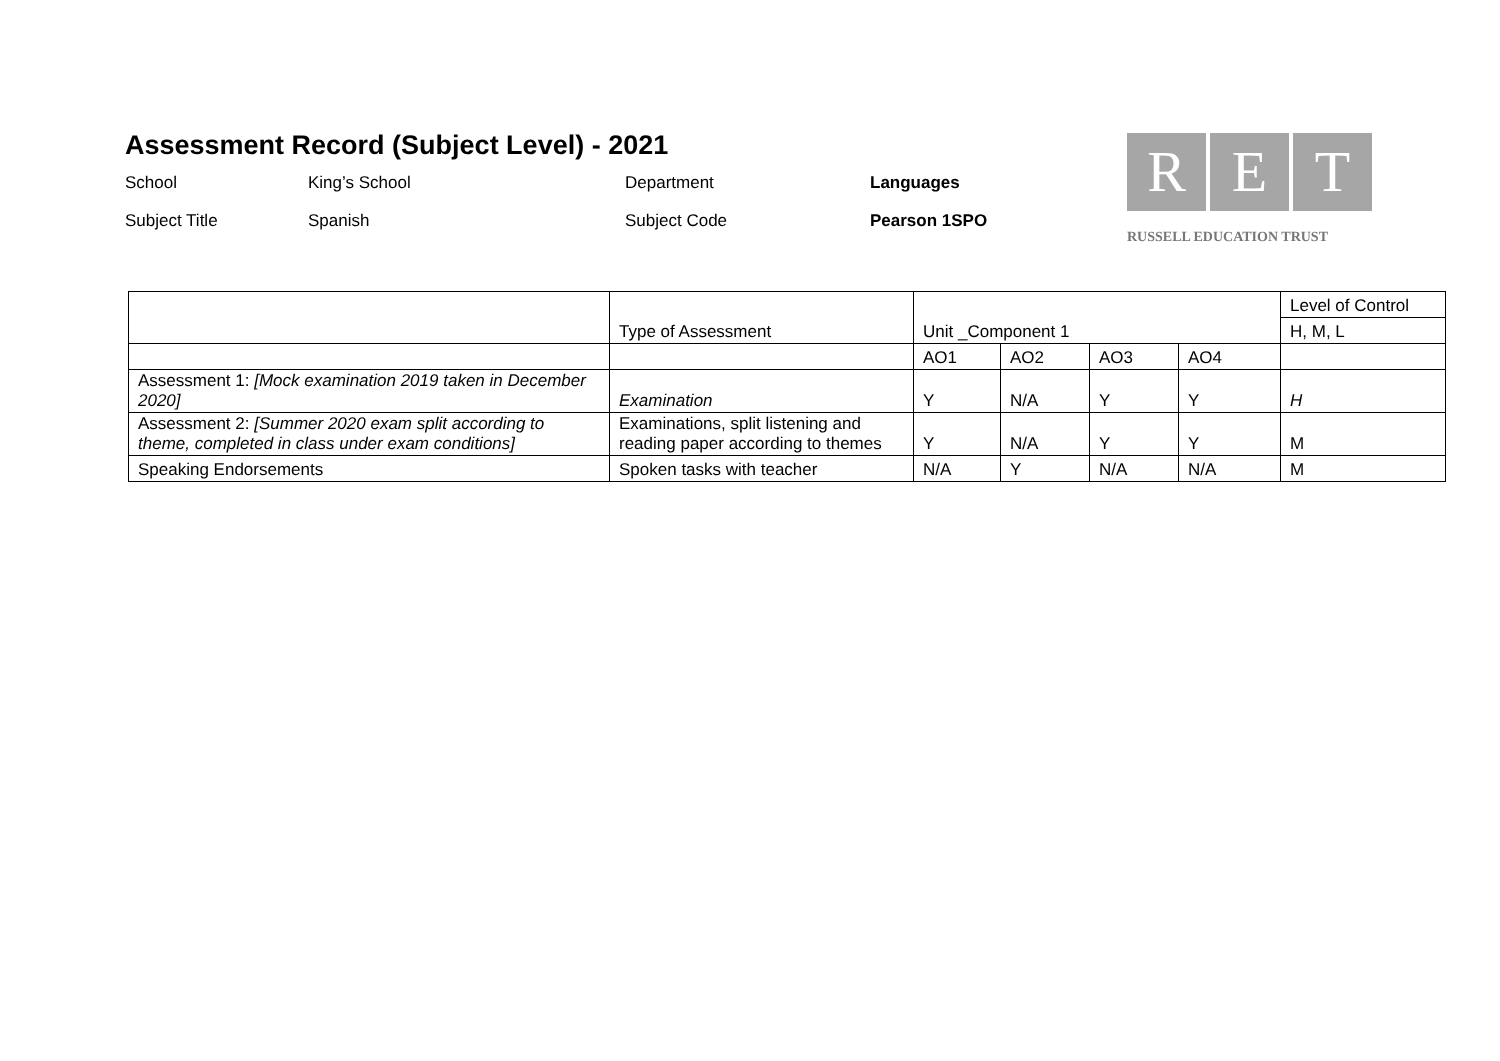Assessment Record (Subject Level) - 2021
School
King’s School
Department
Languages
Subject Title
Spanish
Subject Code
Pearson 1SPO
R E T
RUSSELL EDUCATION TRUST
| | Type of Assessment | Unit _Component 1 | | | | Level of Control |
| | | | | | | H, M, L |
| | | AO1 | AO2 | AO3 | AO4 | |
| Assessment 1: [Mock examination 2019 taken in December 2020] | Examination | Y | N/A | Y | Y | H |
| Assessment 2: [Summer 2020 exam split according to theme, completed in class under exam conditions] | Examinations, split listening and reading paper according to themes | Y | N/A | Y | Y | M |
| Speaking Endorsements | Spoken tasks with teacher | N/A | Y | N/A | N/A | M |